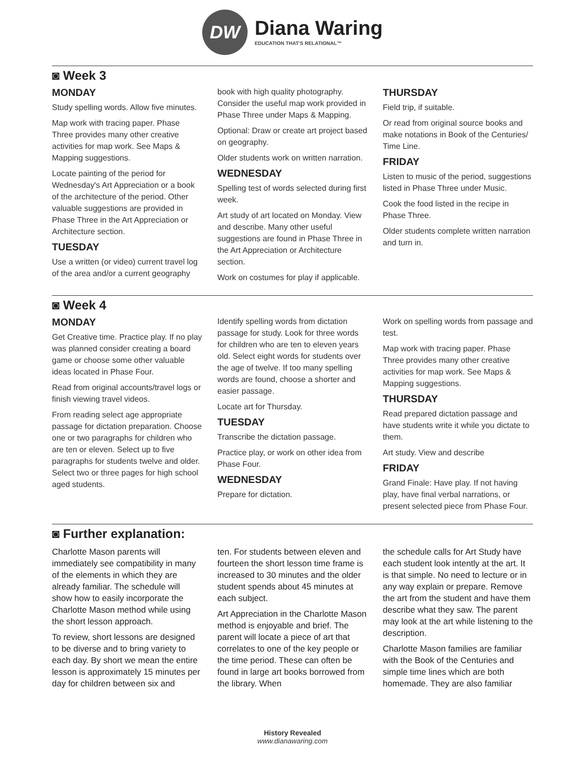DW
Diana Waring
EDUCATION THAT'S RELATIONAL™
◙ Week 3
MONDAY
Study spelling words. Allow five minutes.
Map work with tracing paper. Phase Three provides many other creative activities for map work. See Maps & Mapping suggestions.
Locate painting of the period for Wednesday's Art Appreciation or a book of the architecture of the period. Other valuable suggestions are provided in Phase Three in the Art Appreciation or Architecture section.
TUESDAY
Use a written (or video) current travel log of the area and/or a current geography
book with high quality photography. Consider the useful map work provided in Phase Three under Maps & Mapping.
Optional: Draw or create art project based on geography.
Older students work on written narration.
WEDNESDAY
Spelling test of words selected during first week.
Art study of art located on Monday. View and describe. Many other useful suggestions are found in Phase Three in the Art Appreciation or Architecture section.
Work on costumes for play if applicable.
THURSDAY
Field trip, if suitable.
Or read from original source books and make notations in Book of the Centuries/ Time Line.
FRIDAY
Listen to music of the period, suggestions listed in Phase Three under Music.
Cook the food listed in the recipe in Phase Three.
Older students complete written narration and turn in.
◙ Week 4
MONDAY
Get Creative time. Practice play. If no play was planned consider creating a board game or choose some other valuable ideas located in Phase Four.
Read from original accounts/travel logs or finish viewing travel videos.
From reading select age appropriate passage for dictation preparation. Choose one or two paragraphs for children who are ten or eleven. Select up to five paragraphs for students twelve and older. Select two or three pages for high school aged students.
Identify spelling words from dictation passage for study. Look for three words for children who are ten to eleven years old. Select eight words for students over the age of twelve. If too many spelling words are found, choose a shorter and easier passage.
Locate art for Thursday.
TUESDAY
Transcribe the dictation passage.
Practice play, or work on other idea from Phase Four.
WEDNESDAY
Prepare for dictation.
Work on spelling words from passage and test.
Map work with tracing paper. Phase Three provides many other creative activities for map work. See Maps & Mapping suggestions.
THURSDAY
Read prepared dictation passage and have students write it while you dictate to them.
Art study. View and describe
FRIDAY
Grand Finale: Have play. If not having play, have final verbal narrations, or present selected piece from Phase Four.
◙ Further explanation:
Charlotte Mason parents will immediately see compatibility in many of the elements in which they are already familiar. The schedule will show how to easily incorporate the Charlotte Mason method while using the short lesson approach.
To review, short lessons are designed to be diverse and to bring variety to each day. By short we mean the entire lesson is approximately 15 minutes per day for children between six and
ten. For students between eleven and fourteen the short lesson time frame is increased to 30 minutes and the older student spends about 45 minutes at each subject.
Art Appreciation in the Charlotte Mason method is enjoyable and brief. The parent will locate a piece of art that correlates to one of the key people or the time period. These can often be found in large art books borrowed from the library. When
the schedule calls for Art Study have each student look intently at the art. It is that simple. No need to lecture or in any way explain or prepare. Remove the art from the student and have them describe what they saw. The parent may look at the art while listening to the description.
Charlotte Mason families are familiar with the Book of the Centuries and simple time lines which are both homemade. They are also familiar
History Revealed
www.dianawaring.com